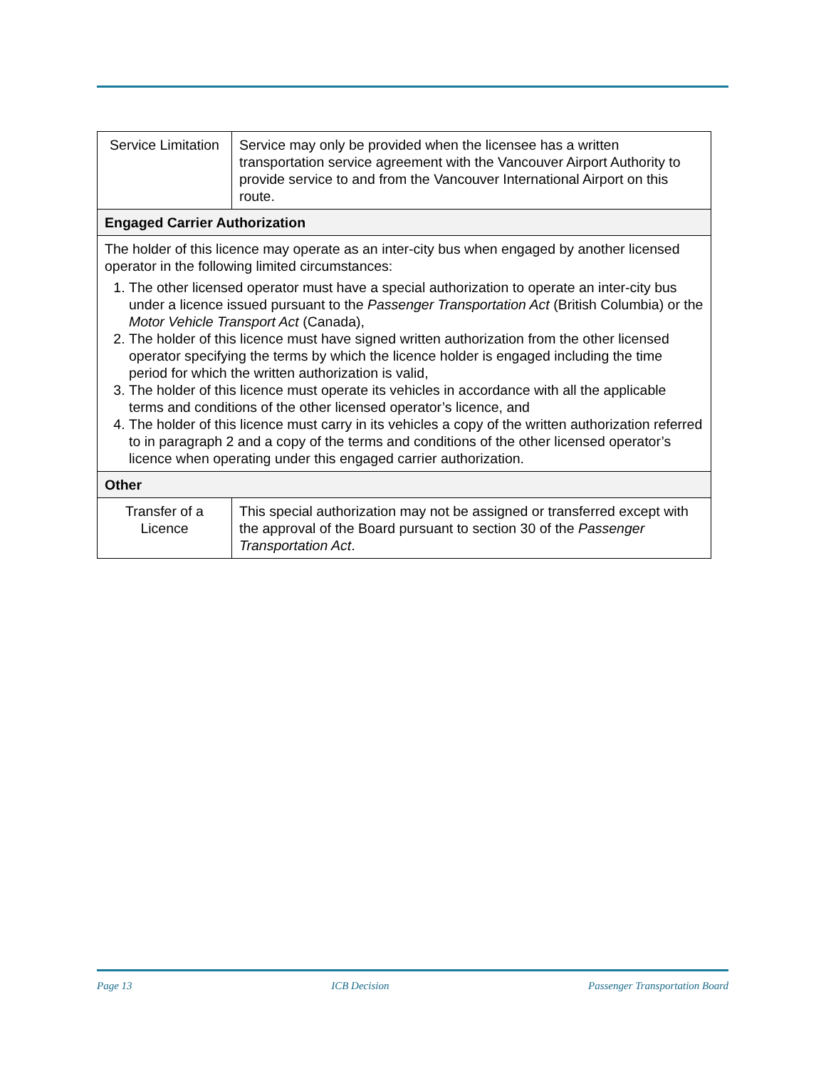| Service Limitation | Service may only be provided when the licensee has a written transportation service agreement with the Vancouver Airport Authority to provide service to and from the Vancouver International Airport on this route. |
| Engaged Carrier Authorization | |
| The holder of this licence may operate as an inter-city bus when engaged by another licensed operator in the following limited circumstances: 1. The other licensed operator must have a special authorization to operate an inter-city bus under a licence issued pursuant to the Passenger Transportation Act (British Columbia) or the Motor Vehicle Transport Act (Canada), 2. The holder of this licence must have signed written authorization from the other licensed operator specifying the terms by which the licence holder is engaged including the time period for which the written authorization is valid, 3. The holder of this licence must operate its vehicles in accordance with all the applicable terms and conditions of the other licensed operator’s licence, and 4. The holder of this licence must carry in its vehicles a copy of the written authorization referred to in paragraph 2 and a copy of the terms and conditions of the other licensed operator’s licence when operating under this engaged carrier authorization. | |
| Other | |
| Transfer of a Licence | This special authorization may not be assigned or transferred except with the approval of the Board pursuant to section 30 of the Passenger Transportation Act . |
Page 13 ICB Decision Passenger Transportation Board